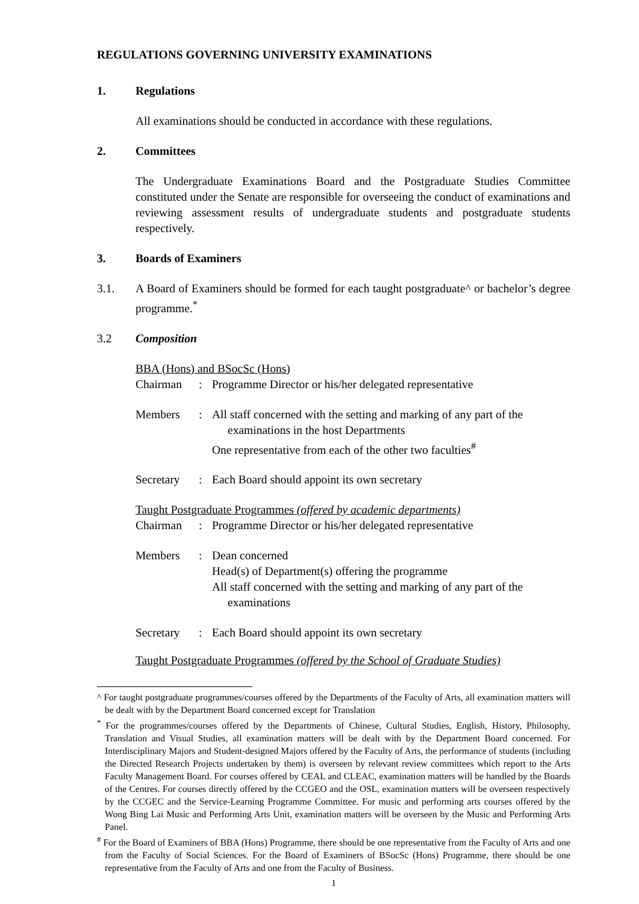REGULATIONS GOVERNING UNIVERSITY EXAMINATIONS
1. Regulations
All examinations should be conducted in accordance with these regulations.
2. Committees
The Undergraduate Examinations Board and the Postgraduate Studies Committee constituted under the Senate are responsible for overseeing the conduct of examinations and reviewing assessment results of undergraduate students and postgraduate students respectively.
3. Boards of Examiners
3.1. A Board of Examiners should be formed for each taught postgraduate^ or bachelor’s degree programme.<sup>*</sup>
3.2 Composition
BBA (Hons) and BSocSc (Hons)
Chairman: Programme Director or his/her delegated representative
Members: All staff concerned with the setting and marking of any part of the
examinations in the host Departments
One representative from each of the other two faculties<sup>#</sup>
Secretary: Each Board should appoint its own secretary
Taught Postgraduate Programmes (offered by academic departments)
Chairman: Programme Director or his/her delegated representative
Members: Dean concerned
Head(s) of Department(s) offering the programme
All staff concerned with the setting and marking of any part of the
examinations
Secretary: Each Board should appoint its own secretary
Taught Postgraduate Programmes (offered by the School of Graduate Studies)
^ For taught postgraduate programmes/courses offered by the Departments of the Faculty of Arts, all examination matters will be dealt with by the Department Board concerned except for Translation
<sup>*</sup> For the programmes/courses offered by the Departments of Chinese, Cultural Studies, English, History, Philosophy, Translation and Visual Studies, all examination matters will be dealt with by the Department Board concerned. For Interdisciplinary Majors and Student-designed Majors offered by the Faculty of Arts, the performance of students (including the Directed Research Projects undertaken by them) is overseen by relevant review committees which report to the Arts Faculty Management Board. For courses offered by CEAL and CLEAC, examination matters will be handled by the Boards of the Centres. For courses directly offered by the CCGEO and the OSL, examination matters will be overseen respectively by the CCGEC and the Service-Learning Programme Committee. For music and performing arts courses offered by the Wong Bing Lai Music and Performing Arts Unit, examination matters will be overseen by the Music and Performing Arts Panel.
<sup>#</sup> For the Board of Examiners of BBA (Hons) Programme, there should be one representative from the Faculty of Arts and one from the Faculty of Social Sciences. For the Board of Examiners of BSocSc (Hons) Programme, there should be one representative from the Faculty of Arts and one from the Faculty of Business.
1